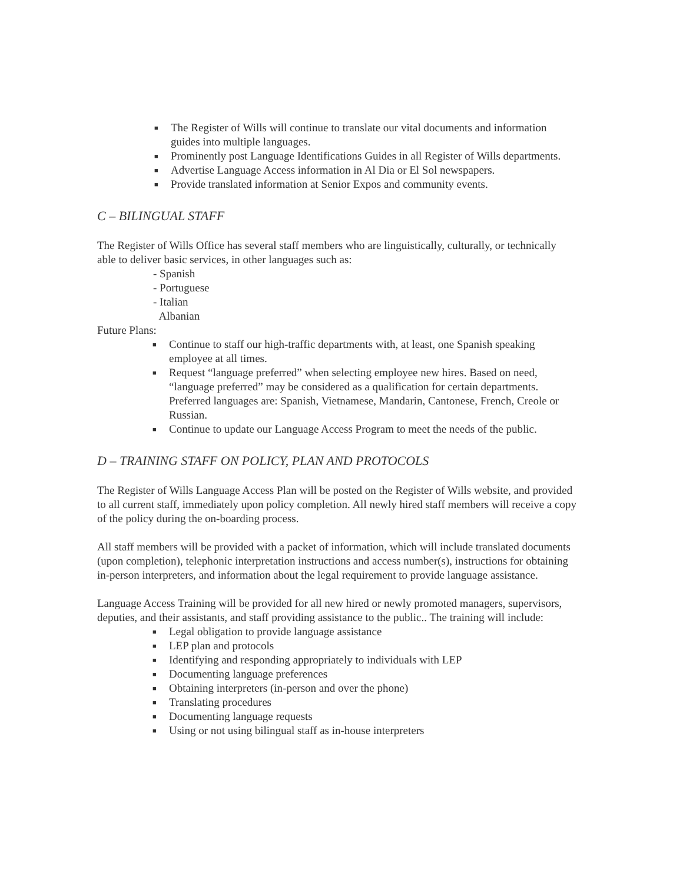■ The Register of Wills will continue to translate our vital documents and information guides into multiple languages.
■ Prominently post Language Identifications Guides in all Register of Wills departments.
■ Advertise Language Access information in Al Dia or El Sol newspapers.
■ Provide translated information at Senior Expos and community events.
C – BILINGUAL STAFF
The Register of Wills Office has several staff members who are linguistically, culturally, or technically able to deliver basic services, in other languages such as:
- Spanish
- Portuguese
- Italian
Albanian
Future Plans:
■ Continue to staff our high-traffic departments with, at least, one Spanish speaking employee at all times.
■ Request “language preferred” when selecting employee new hires. Based on need, “language preferred” may be considered as a qualification for certain departments. Preferred languages are: Spanish, Vietnamese, Mandarin, Cantonese, French, Creole or Russian.
■ Continue to update our Language Access Program to meet the needs of the public.
D – TRAINING STAFF ON POLICY, PLAN AND PROTOCOLS
The Register of Wills Language Access Plan will be posted on the Register of Wills website, and provided to all current staff, immediately upon policy completion. All newly hired staff members will receive a copy of the policy during the on-boarding process.
All staff members will be provided with a packet of information, which will include translated documents (upon completion), telephonic interpretation instructions and access number(s), instructions for obtaining in-person interpreters, and information about the legal requirement to provide language assistance.
Language Access Training will be provided for all new hired or newly promoted managers, supervisors, deputies, and their assistants, and staff providing assistance to the public.. The training will include:
■ Legal obligation to provide language assistance
■ LEP plan and protocols
■ Identifying and responding appropriately to individuals with LEP
■ Documenting language preferences
■ Obtaining interpreters (in-person and over the phone)
■ Translating procedures
■ Documenting language requests
■ Using or not using bilingual staff as in-house interpreters